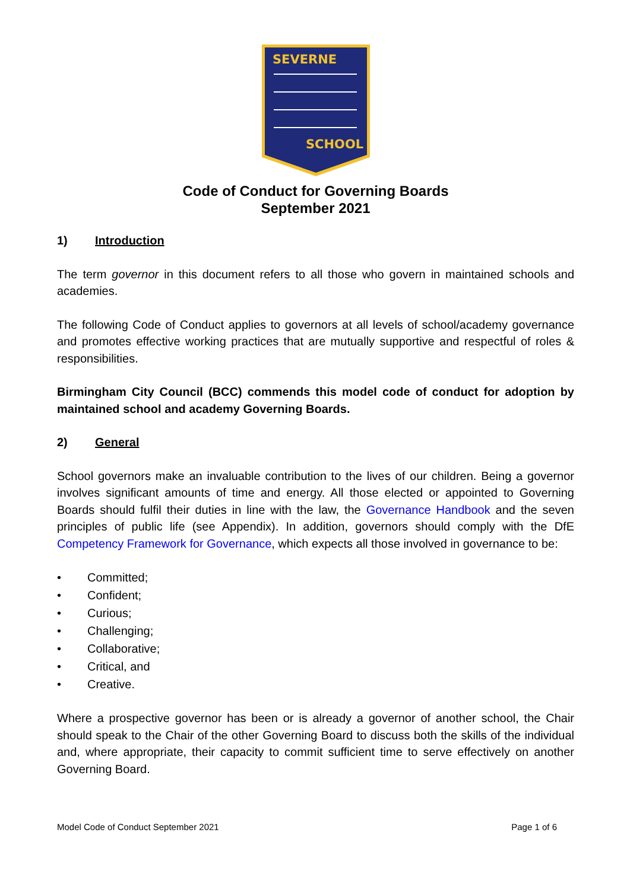SEVERNE
SCHOOL
Code of Conduct for Governing Boards
September 2021
1) Introduction
The term governor in this document refers to all those who govern in maintained schools and academies.
The following Code of Conduct applies to governors at all levels of school/academy governance and promotes effective working practices that are mutually supportive and respectful of roles & responsibilities.
Birmingham City Council (BCC) commends this model code of conduct for adoption by maintained school and academy Governing Boards.
2) General
School governors make an invaluable contribution to the lives of our children. Being a governor involves significant amounts of time and energy. All those elected or appointed to Governing Boards should fulfil their duties in line with the law, the Governance Handbook and the seven principles of public life (see Appendix). In addition, governors should comply with the DfE Competency Framework for Governance, which expects all those involved in governance to be:
• Committed;
• Confident;
• Curious;
• Challenging;
• Collaborative;
• Critical, and
• Creative.
Where a prospective governor has been or is already a governor of another school, the Chair should speak to the Chair of the other Governing Board to discuss both the skills of the individual and, where appropriate, their capacity to commit sufficient time to serve effectively on another Governing Board.
Model Code of Conduct September 2021 Page 1 of 6